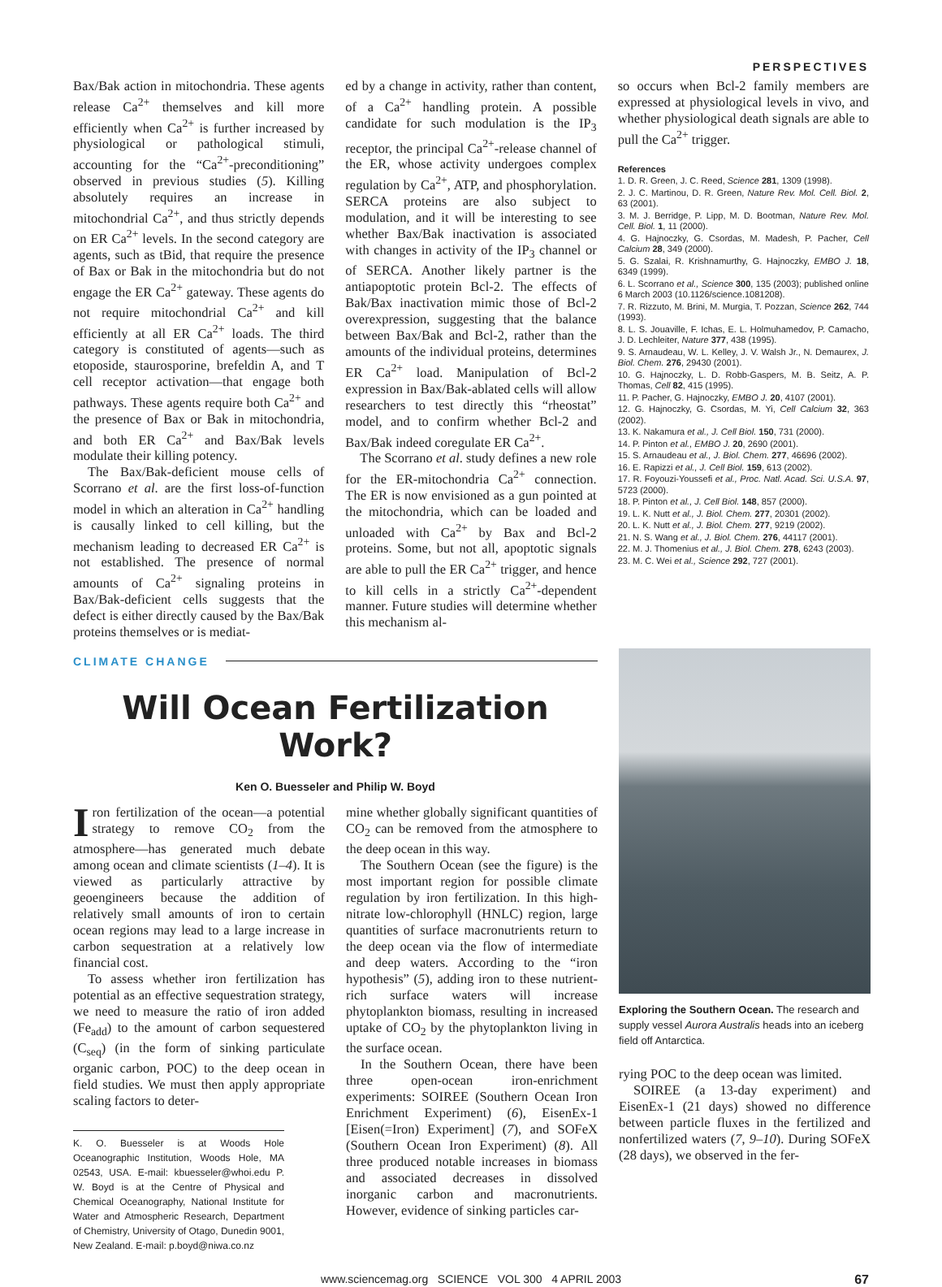PERSPECTIVES
Bax/Bak action in mitochondria. These agents release Ca<sup>2+</sup> themselves and kill more efficiently when Ca<sup>2+</sup> is further increased by physiological or pathological stimuli, accounting for the “Ca<sup>2+</sup>-preconditioning” observed in previous studies (5). Killing absolutely requires an increase in mitochondrial Ca<sup>2+</sup>, and thus strictly depends on ER Ca<sup>2+</sup> levels. In the second category are agents, such as tBid, that require the presence of Bax or Bak in the mitochondria but do not engage the ER Ca<sup>2+</sup> gateway. These agents do not require mitochondrial Ca<sup>2+</sup> and kill efficiently at all ER Ca<sup>2+</sup> loads. The third category is constituted of agents—such as etoposide, staurosporine, brefeldin A, and T cell receptor activation—that engage both pathways. These agents require both Ca<sup>2+</sup> and the presence of Bax or Bak in mitochondria, and both ER Ca<sup>2+</sup> and Bax/Bak levels modulate their killing potency.
The Bax/Bak-deficient mouse cells of Scorrano et al. are the first loss-of-function model in which an alteration in Ca<sup>2+</sup> handling is causally linked to cell killing, but the mechanism leading to decreased ER Ca<sup>2+</sup> is not established. The presence of normal amounts of Ca<sup>2+</sup> signaling proteins in Bax/Bak-deficient cells suggests that the defect is either directly caused by the Bax/Bak proteins themselves or is mediat-
ed by a change in activity, rather than content, of a Ca<sup>2+</sup> handling protein. A possible candidate for such modulation is the IP<sub>3</sub> receptor, the principal Ca<sup>2+</sup>-release channel of the ER, whose activity undergoes complex regulation by Ca<sup>2+</sup>, ATP, and phosphorylation. SERCA proteins are also subject to modulation, and it will be interesting to see whether Bax/Bak inactivation is associated with changes in activity of the IP<sub>3</sub> channel or of SERCA. Another likely partner is the antiapoptotic protein Bcl-2. The effects of Bak/Bax inactivation mimic those of Bcl-2 overexpression, suggesting that the balance between Bax/Bak and Bcl-2, rather than the amounts of the individual proteins, determines ER Ca<sup>2+</sup> load. Manipulation of Bcl-2 expression in Bax/Bak-ablated cells will allow researchers to test directly this “rheostat” model, and to confirm whether Bcl-2 and Bax/Bak indeed coregulate ER Ca<sup>2+</sup>.
The Scorrano et al. study defines a new role for the ER-mitochondria Ca<sup>2+</sup> connection. The ER is now envisioned as a gun pointed at the mitochondria, which can be loaded and unloaded with Ca<sup>2+</sup> by Bax and Bcl-2 proteins. Some, but not all, apoptotic signals are able to pull the ER Ca<sup>2+</sup> trigger, and hence to kill cells in a strictly Ca<sup>2+</sup>-dependent manner. Future studies will determine whether this mechanism al-
so occurs when Bcl-2 family members are expressed at physiological levels in vivo, and whether physiological death signals are able to pull the Ca<sup>2+</sup> trigger.
References
1. D. R. Green, J. C. Reed, Science 281, 1309 (1998).
2. J. C. Martinou, D. R. Green, Nature Rev. Mol. Cell. Biol. 2, 63 (2001).
3. M. J. Berridge, P. Lipp, M. D. Bootman, Nature Rev. Mol. Cell. Biol. 1, 11 (2000).
4. G. Hajnoczky, G. Csordas, M. Madesh, P. Pacher, Cell Calcium 28, 349 (2000).
5. G. Szalai, R. Krishnamurthy, G. Hajnoczky, EMBO J. 18, 6349 (1999).
6. L. Scorrano et al., Science 300, 135 (2003); published online 6 March 2003 (10.1126/science.1081208).
7. R. Rizzuto, M. Brini, M. Murgia, T. Pozzan, Science 262, 744 (1993).
8. L. S. Jouaville, F. Ichas, E. L. Holmuhamedov, P. Camacho, J. D. Lechleiter, Nature 377, 438 (1995).
9. S. Arnaudeau, W. L. Kelley, J. V. Walsh Jr., N. Demaurex, J. Biol. Chem. 276, 29430 (2001).
10. G. Hajnoczky, L. D. Robb-Gaspers, M. B. Seitz, A. P. Thomas, Cell 82, 415 (1995).
11. P. Pacher, G. Hajnoczky, EMBO J. 20, 4107 (2001).
12. G. Hajnoczky, G. Csordas, M. Yi, Cell Calcium 32, 363 (2002).
13. K. Nakamura et al., J. Cell Biol. 150, 731 (2000).
14. P. Pinton et al., EMBO J. 20, 2690 (2001).
15. S. Arnaudeau et al., J. Biol. Chem. 277, 46696 (2002).
16. E. Rapizzi et al., J. Cell Biol. 159, 613 (2002).
17. R. Foyouzi-Youssefi et al., Proc. Natl. Acad. Sci. U.S.A. 97, 5723 (2000).
18. P. Pinton et al., J. Cell Biol. 148, 857 (2000).
19. L. K. Nutt et al., J. Biol. Chem. 277, 20301 (2002).
20. L. K. Nutt et al., J. Biol. Chem. 277, 9219 (2002).
21. N. S. Wang et al., J. Biol. Chem. 276, 44117 (2001).
22. M. J. Thomenius et al., J. Biol. Chem. 278, 6243 (2003).
23. M. C. Wei et al., Science 292, 727 (2001).
CLIMATE CHANGE
Will Ocean Fertilization Work?
Ken O. Buesseler and Philip W. Boyd
Iron fertilization of the ocean—a potential strategy to remove CO<sub>2</sub> from the atmosphere—has generated much debate among ocean and climate scientists (1–4). It is viewed as particularly attractive by geoengineers because the addition of relatively small amounts of iron to certain ocean regions may lead to a large increase in carbon sequestration at a relatively low financial cost.
To assess whether iron fertilization has potential as an effective sequestration strategy, we need to measure the ratio of iron added (Fe<sub>add</sub>) to the amount of carbon sequestered (C<sub>seq</sub>) (in the form of sinking particulate organic carbon, POC) to the deep ocean in field studies. We must then apply appropriate scaling factors to deter-
K. O. Buesseler is at Woods Hole Oceanographic Institution, Woods Hole, MA 02543, USA. E-mail: kbuesseler@whoi.edu P. W. Boyd is at the Centre of Physical and Chemical Oceanography, National Institute for Water and Atmospheric Research, Department of Chemistry, University of Otago, Dunedin 9001, New Zealand. E-mail: p.boyd@niwa.co.nz
mine whether globally significant quantities of CO<sub>2</sub> can be removed from the atmosphere to the deep ocean in this way.
The Southern Ocean (see the figure) is the most important region for possible climate regulation by iron fertilization. In this high-nitrate low-chlorophyll (HNLC) region, large quantities of surface macronutrients return to the deep ocean via the flow of intermediate and deep waters. According to the “iron hypothesis” (5), adding iron to these nutrient-rich surface waters will increase phytoplankton biomass, resulting in increased uptake of CO<sub>2</sub> by the phytoplankton living in the surface ocean.
In the Southern Ocean, there have been three open-ocean iron-enrichment experiments: SOIREE (Southern Ocean Iron Enrichment Experiment) (6), EisenEx-1 [Eisen(=Iron) Experiment] (7), and SOFeX (Southern Ocean Iron Experiment) (8). All three produced notable increases in biomass and associated decreases in dissolved inorganic carbon and macronutrients. However, evidence of sinking particles car-
Exploring the Southern Ocean. The research and supply vessel Aurora Australis heads into an iceberg field off Antarctica.
rying POC to the deep ocean was limited.
SOIREE (a 13-day experiment) and EisenEx-1 (21 days) showed no difference between particle fluxes in the fertilized and nonfertilized waters (7, 9–10). During SOFeX (28 days), we observed in the fer-
www.sciencemag.org SCIENCE VOL 300 4 APRIL 2003 67